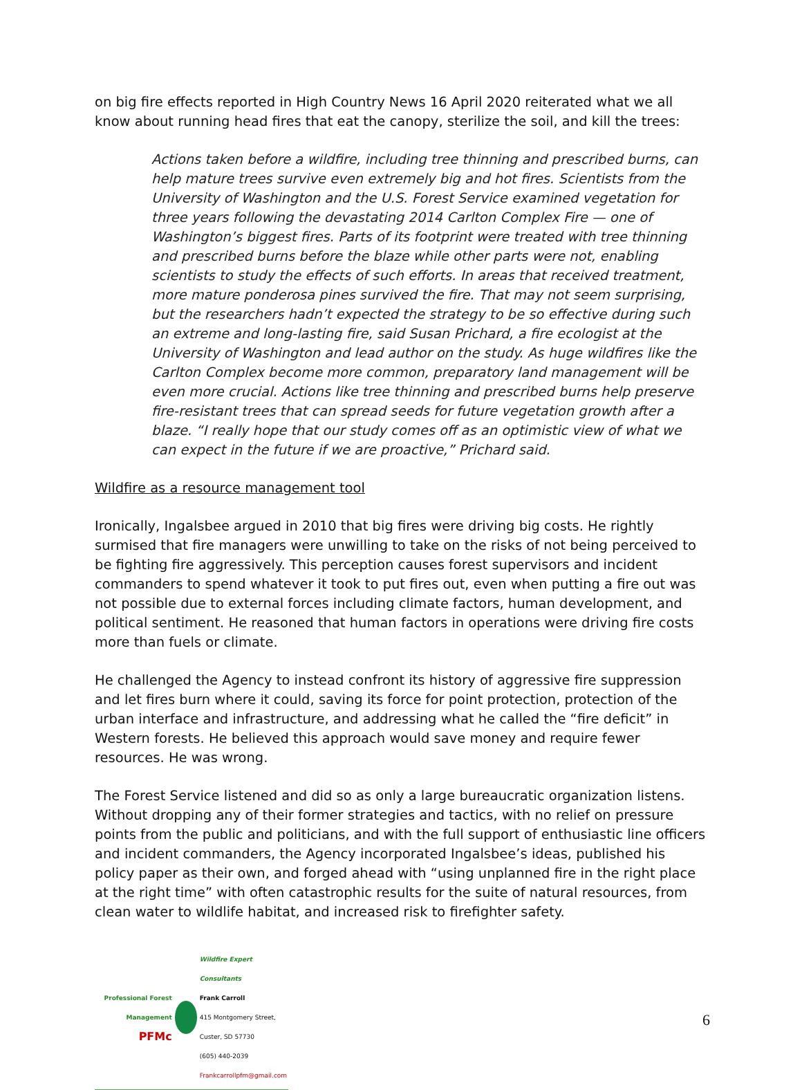on big fire effects reported in High Country News 16 April 2020 reiterated what we all know about running head fires that eat the canopy, sterilize the soil, and kill the trees:
Actions taken before a wildfire, including tree thinning and prescribed burns, can help mature trees survive even extremely big and hot fires. Scientists from the University of Washington and the U.S. Forest Service examined vegetation for three years following the devastating 2014 Carlton Complex Fire — one of Washington’s biggest fires. Parts of its footprint were treated with tree thinning and prescribed burns before the blaze while other parts were not, enabling scientists to study the effects of such efforts. In areas that received treatment, more mature ponderosa pines survived the fire. That may not seem surprising, but the researchers hadn’t expected the strategy to be so effective during such an extreme and long-lasting fire, said Susan Prichard, a fire ecologist at the University of Washington and lead author on the study. As huge wildfires like the Carlton Complex become more common, preparatory land management will be even more crucial. Actions like tree thinning and prescribed burns help preserve fire-resistant trees that can spread seeds for future vegetation growth after a blaze. “I really hope that our study comes off as an optimistic view of what we can expect in the future if we are proactive,” Prichard said.
Wildfire as a resource management tool
Ironically, Ingalsbee argued in 2010 that big fires were driving big costs. He rightly surmised that fire managers were unwilling to take on the risks of not being perceived to be fighting fire aggressively. This perception causes forest supervisors and incident commanders to spend whatever it took to put fires out, even when putting a fire out was not possible due to external forces including climate factors, human development, and political sentiment. He reasoned that human factors in operations were driving fire costs more than fuels or climate.
He challenged the Agency to instead confront its history of aggressive fire suppression and let fires burn where it could, saving its force for point protection, protection of the urban interface and infrastructure, and addressing what he called the “fire deficit” in Western forests. He believed this approach would save money and require fewer resources. He was wrong.
The Forest Service listened and did so as only a large bureaucratic organization listens. Without dropping any of their former strategies and tactics, with no relief on pressure points from the public and politicians, and with the full support of enthusiastic line officers and incident commanders, the Agency incorporated Ingalsbee’s ideas, published his policy paper as their own, and forged ahead with “using unplanned fire in the right place at the right time” with often catastrophic results for the suite of natural resources, from clean water to wildlife habitat, and increased risk to firefighter safety.
Professional Forest Management
PFMc
Wildfire Expert Consultants
Frank Carroll
415 Montgomery Street, Custer, SD 57730
(605) 440-2039
Frankcarrollpfm@gmail.com
6